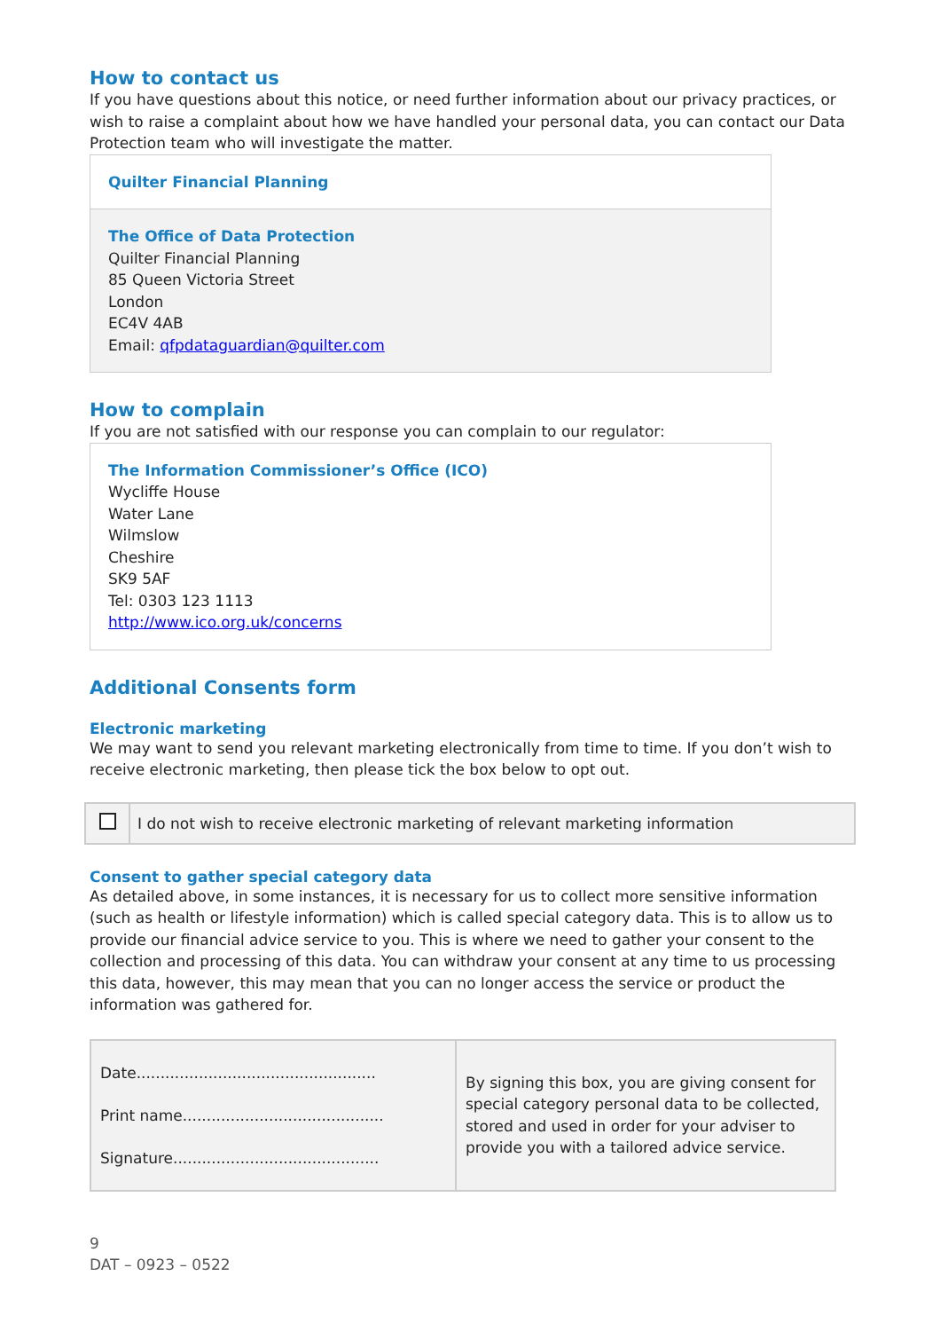How to contact us
If you have questions about this notice, or need further information about our privacy practices, or wish to raise a complaint about how we have handled your personal data, you can contact our Data Protection team who will investigate the matter.
Quilter Financial Planning
The Office of Data Protection
Quilter Financial Planning
85 Queen Victoria Street
London
EC4V 4AB
Email: qfpdataguardian@quilter.com
How to complain
If you are not satisfied with our response you can complain to our regulator:
The Information Commissioner’s Office (ICO)
Wycliffe House
Water Lane
Wilmslow
Cheshire
SK9 5AF
Tel: 0303 123 1113
http://www.ico.org.uk/concerns
Additional Consents form
Electronic marketing
We may want to send you relevant marketing electronically from time to time. If you don’t wish to receive electronic marketing, then please tick the box below to opt out.
| | I do not wish to receive electronic marketing of relevant marketing information |
Consent to gather special category data
As detailed above, in some instances, it is necessary for us to collect more sensitive information (such as health or lifestyle information) which is called special category data. This is to allow us to provide our financial advice service to you. This is where we need to gather your consent to the collection and processing of this data. You can withdraw your consent at any time to us processing this data, however, this may mean that you can no longer access the service or product the information was gathered for.
| Date.................................................. Print name.......................................... Signature........................................... | By signing this box, you are giving consent for special category personal data to be collected, stored and used in order for your adviser to provide you with a tailored advice service. |
9
DAT – 0923 – 0522